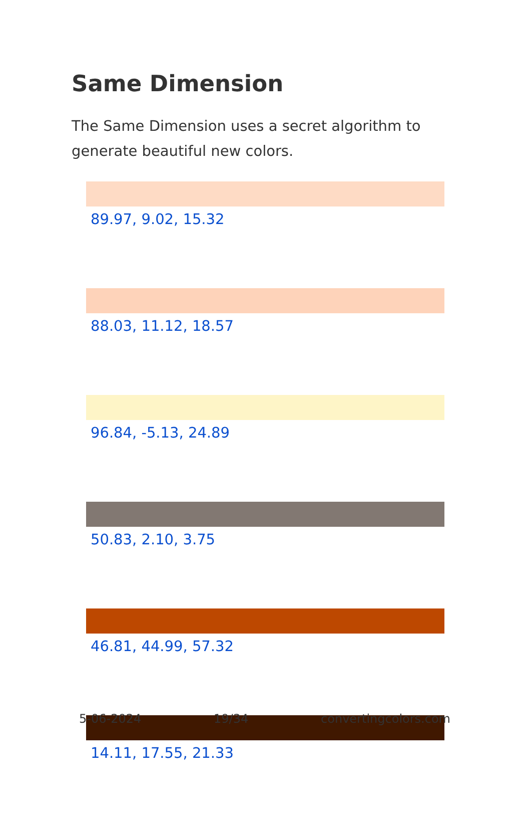Same Dimension
The Same Dimension uses a secret algorithm to generate beautiful new colors.
89.97, 9.02, 15.32
88.03, 11.12, 18.57
96.84, -5.13, 24.89
50.83, 2.10, 3.75
46.81, 44.99, 57.32
14.11, 17.55, 21.33
5-06-2024 19/34 convertingcolors.com